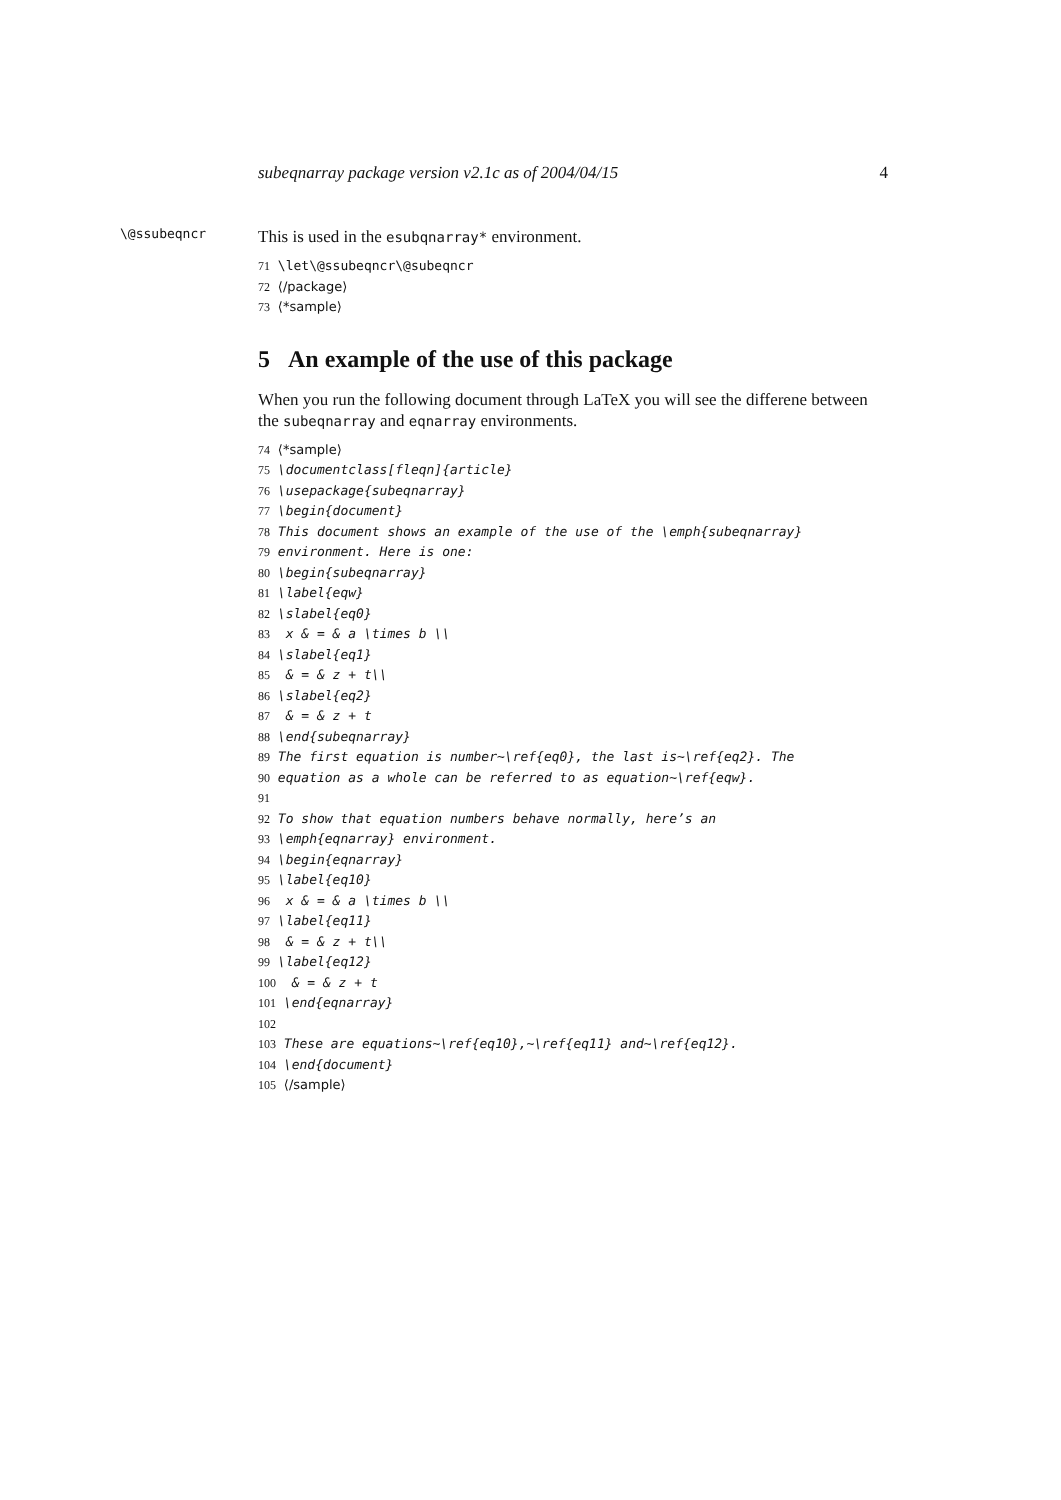subeqnarray package version v2.1c as of 2004/04/15 4
\@ssubeqncr
This is used in the esubqnarray* environment.
71 \let\@ssubeqncr\@subeqncr 72 ⟨/package⟩ 73 ⟨*sample⟩
5 An example of the use of this package
When you run the following document through LaTeX you will see the differene between the subeqnarray and eqnarray environments.
74 ⟨*sample⟩ 75 \documentclass[fleqn]{article} 76 \usepackage{subeqnarray} 77 \begin{document} 78 This document shows an example of the use of the \emph{subeqnarray} 79 environment. Here is one: 80 \begin{subeqnarray} 81 \label{eqw} 82 \slabel{eq0} 83 x & = & a \times b \\ 84 \slabel{eq1} 85 & = & z + t\\ 86 \slabel{eq2} 87 & = & z + t 88 \end{subeqnarray} 89 The first equation is number~\ref{eq0}, the last is~\ref{eq2}. The 90 equation as a whole can be referred to as equation~\ref{eqw}. 91 92 To show that equation numbers behave normally, here’s an 93 \emph{eqnarray} environment. 94 \begin{eqnarray} 95 \label{eq10} 96 x & = & a \times b \\ 97 \label{eq11} 98 & = & z + t\\ 99 \label{eq12} 100 & = & z + t 101 \end{eqnarray} 102 103 These are equations~\ref{eq10},~\ref{eq11} and~\ref{eq12}. 104 \end{document} 105 ⟨/sample⟩